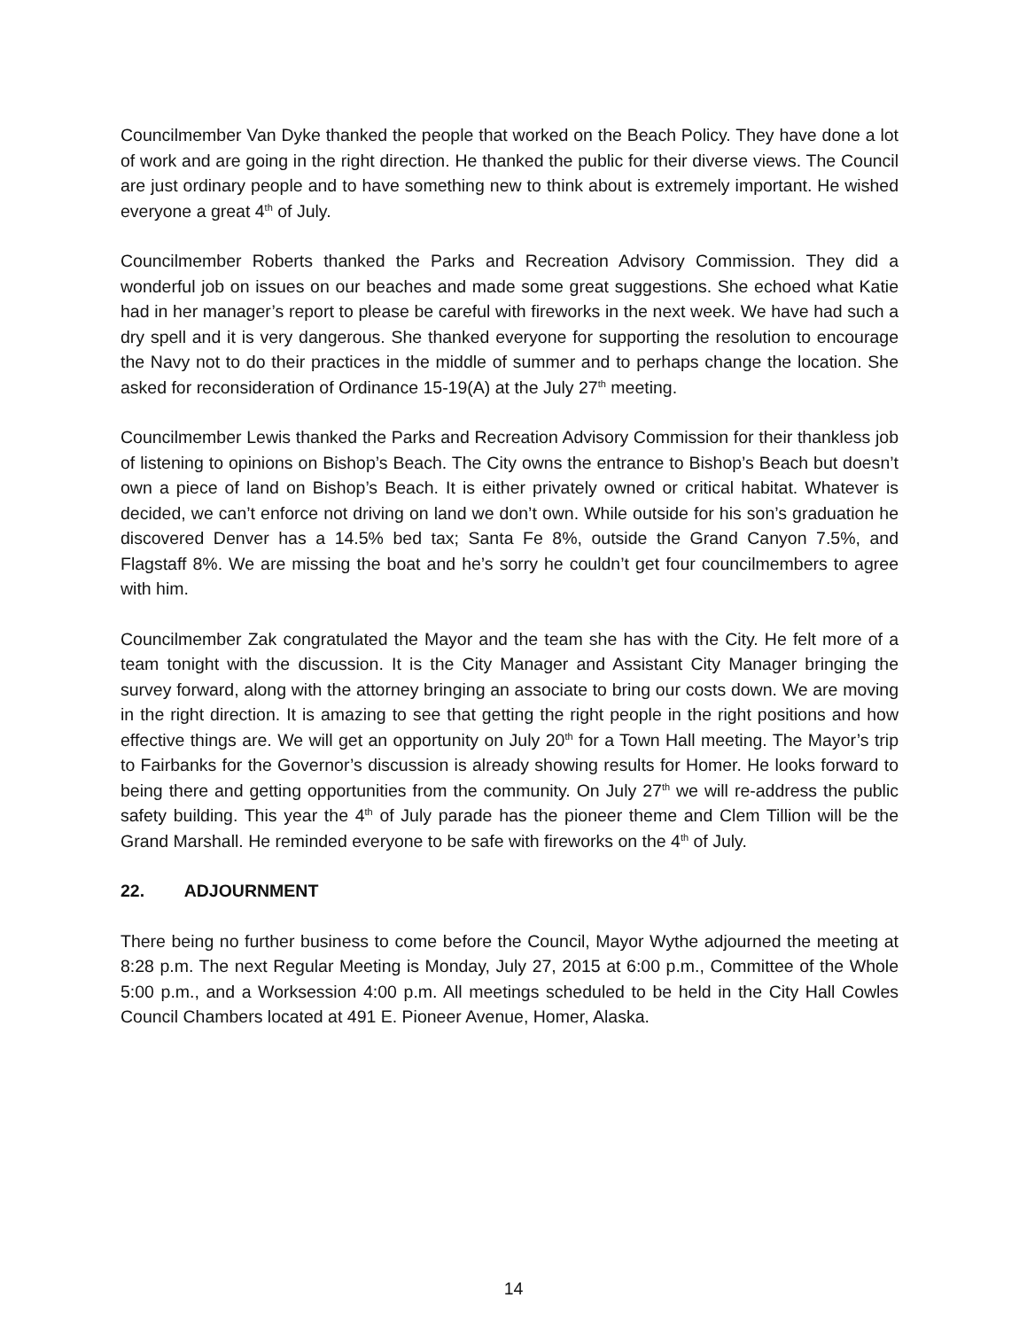Councilmember Van Dyke thanked the people that worked on the Beach Policy. They have done a lot of work and are going in the right direction. He thanked the public for their diverse views. The Council are just ordinary people and to have something new to think about is extremely important. He wished everyone a great 4<sup>th</sup> of July.
Councilmember Roberts thanked the Parks and Recreation Advisory Commission. They did a wonderful job on issues on our beaches and made some great suggestions. She echoed what Katie had in her manager’s report to please be careful with fireworks in the next week. We have had such a dry spell and it is very dangerous. She thanked everyone for supporting the resolution to encourage the Navy not to do their practices in the middle of summer and to perhaps change the location. She asked for reconsideration of Ordinance 15-19(A) at the July 27<sup>th</sup> meeting.
Councilmember Lewis thanked the Parks and Recreation Advisory Commission for their thankless job of listening to opinions on Bishop’s Beach. The City owns the entrance to Bishop’s Beach but doesn’t own a piece of land on Bishop’s Beach. It is either privately owned or critical habitat. Whatever is decided, we can’t enforce not driving on land we don’t own. While outside for his son’s graduation he discovered Denver has a 14.5% bed tax; Santa Fe 8%, outside the Grand Canyon 7.5%, and Flagstaff 8%. We are missing the boat and he’s sorry he couldn’t get four councilmembers to agree with him.
Councilmember Zak congratulated the Mayor and the team she has with the City. He felt more of a team tonight with the discussion. It is the City Manager and Assistant City Manager bringing the survey forward, along with the attorney bringing an associate to bring our costs down. We are moving in the right direction. It is amazing to see that getting the right people in the right positions and how effective things are. We will get an opportunity on July 20<sup>th</sup> for a Town Hall meeting. The Mayor’s trip to Fairbanks for the Governor’s discussion is already showing results for Homer. He looks forward to being there and getting opportunities from the community. On July 27<sup>th</sup> we will re-address the public safety building. This year the 4<sup>th</sup> of July parade has the pioneer theme and Clem Tillion will be the Grand Marshall. He reminded everyone to be safe with fireworks on the 4<sup>th</sup> of July.
22. ADJOURNMENT
There being no further business to come before the Council, Mayor Wythe adjourned the meeting at 8:28 p.m. The next Regular Meeting is Monday, July 27, 2015 at 6:00 p.m., Committee of the Whole 5:00 p.m., and a Worksession 4:00 p.m. All meetings scheduled to be held in the City Hall Cowles Council Chambers located at 491 E. Pioneer Avenue, Homer, Alaska.
14